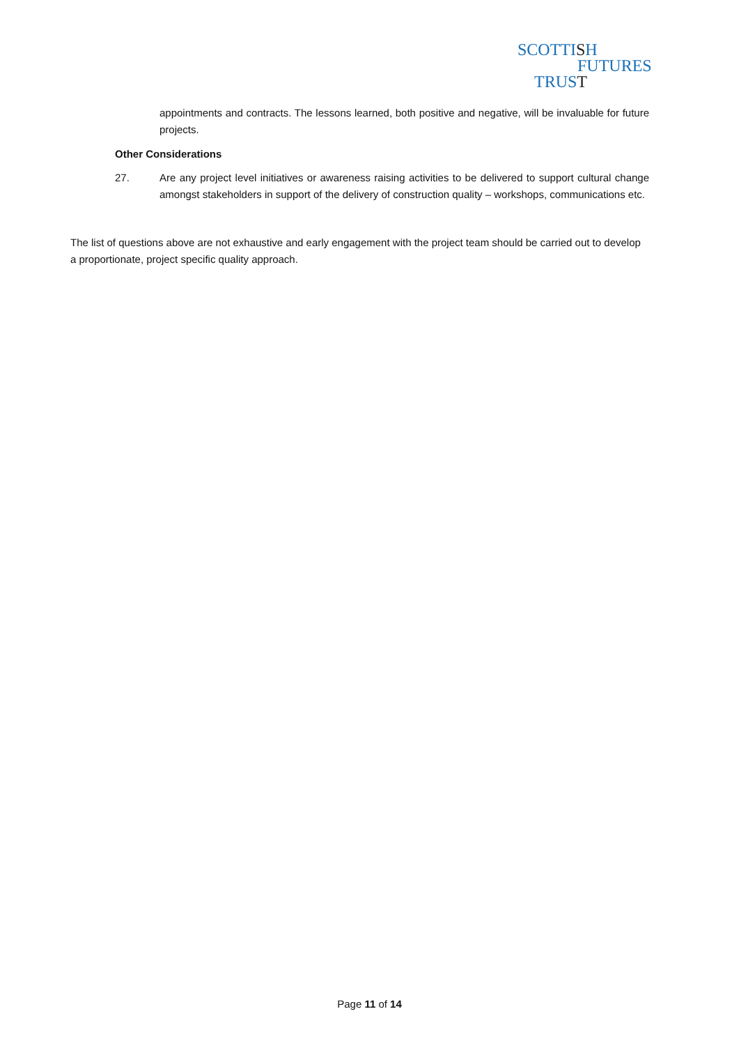SCOTTISH
F UTURES
TRUST
appointments and contracts. The lessons learned, both positive and negative, will be invaluable for future projects.
Other Considerations
27. Are any project level initiatives or awareness raising activities to be delivered to support cultural change amongst stakeholders in support of the delivery of construction quality – workshops, communications etc.
The list of questions above are not exhaustive and early engagement with the project team should be carried out to develop a proportionate, project specific quality approach.
Page 11 of 14